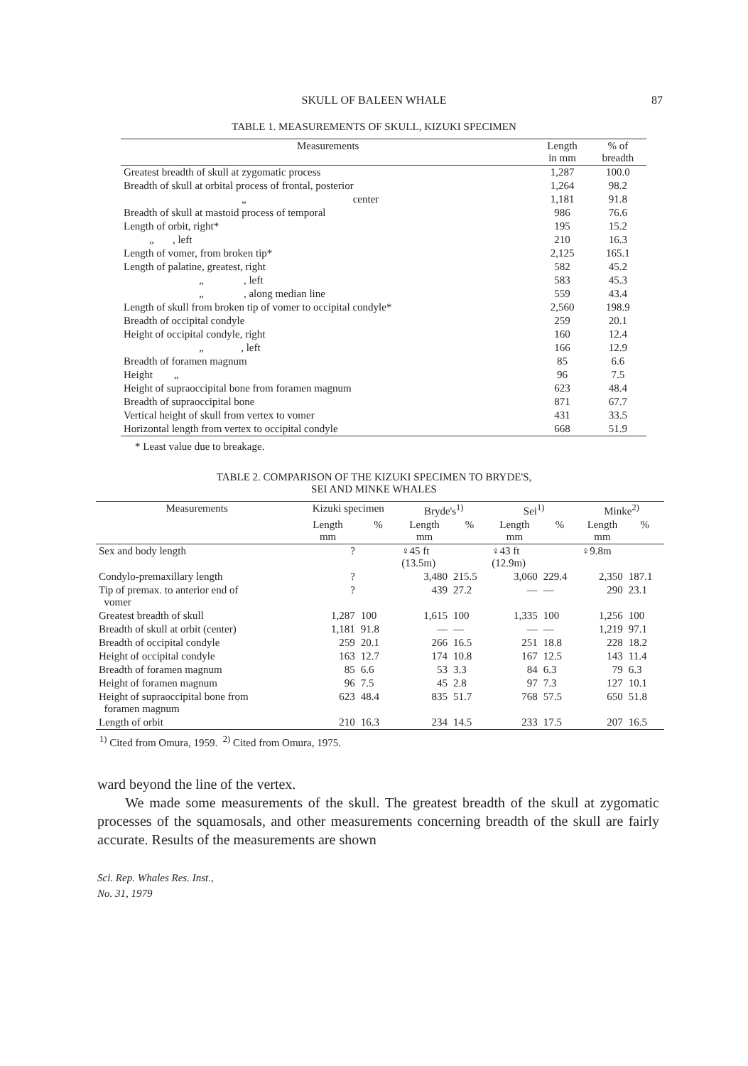SKULL OF BALEEN WHALE
87
TABLE 1. MEASUREMENTS OF SKULL, KIZUKI SPECIMEN
| Measurements | Length in mm | % of breadth |
| --- | --- | --- |
| Greatest breadth of skull at zygomatic process | 1,287 | 100.0 |
| Breadth of skull at orbital process of frontal, posterior | 1,264 | 98.2 |
| „ center | 1,181 | 91.8 |
| Breadth of skull at mastoid process of temporal | 986 | 76.6 |
| Length of orbit, right* | 195 | 15.2 |
| „ , left | 210 | 16.3 |
| Length of vomer, from broken tip* | 2,125 | 165.1 |
| Length of palatine, greatest, right | 582 | 45.2 |
| „ , left | 583 | 45.3 |
| „ , along median line | 559 | 43.4 |
| Length of skull from broken tip of vomer to occipital condyle* | 2,560 | 198.9 |
| Breadth of occipital condyle | 259 | 20.1 |
| Height of occipital condyle, right | 160 | 12.4 |
| „ , left | 166 | 12.9 |
| Breadth of foramen magnum | 85 | 6.6 |
| Height „ | 96 | 7.5 |
| Height of supraoccipital bone from foramen magnum | 623 | 48.4 |
| Breadth of supraoccipital bone | 871 | 67.7 |
| Vertical height of skull from vertex to vomer | 431 | 33.5 |
| Horizontal length from vertex to occipital condyle | 668 | 51.9 |
* Least value due to breakage.
TABLE 2. COMPARISON OF THE KIZUKI SPECIMEN TO BRYDE'S,
SEI AND MINKE WHALES
| Measurements | Kizuki specimen | | Bryde's<sup>1)</sup> | | Sei<sup>1)</sup> | | Minke<sup>2)</sup> | |
| --- | --- | --- | --- | --- | --- | --- | --- | --- |
| | Length mm | % | Length mm | % | Length mm | % | Length mm | % |
| Sex and body length | ? | | ♀45 ft (13.5m) | | ♀43 ft (12.9m) | | ♀9.8m | |
| Condylo-premaxillary length | ? | | 3,480 | 215.5 | 3,060 | 229.4 | 2,350 | 187.1 |
| Tip of premax. to anterior end of vomer | ? | | 439 | 27.2 | — | — | 290 | 23.1 |
| Greatest breadth of skull | 1,287 | 100 | 1,615 | 100 | 1,335 | 100 | 1,256 | 100 |
| Breadth of skull at orbit (center) | 1,181 | 91.8 | — | — | — | — | 1,219 | 97.1 |
| Breadth of occipital condyle | 259 | 20.1 | 266 | 16.5 | 251 | 18.8 | 228 | 18.2 |
| Height of occipital condyle | 163 | 12.7 | 174 | 10.8 | 167 | 12.5 | 143 | 11.4 |
| Breadth of foramen magnum | 85 | 6.6 | 53 | 3.3 | 84 | 6.3 | 79 | 6.3 |
| Height of foramen magnum | 96 | 7.5 | 45 | 2.8 | 97 | 7.3 | 127 | 10.1 |
| Height of supraoccipital bone from foramen magnum | 623 | 48.4 | 835 | 51.7 | 768 | 57.5 | 650 | 51.8 |
| Length of orbit | 210 | 16.3 | 234 | 14.5 | 233 | 17.5 | 207 | 16.5 |
<sup>1)</sup> Cited from Omura, 1959. <sup>2)</sup> Cited from Omura, 1975.
ward beyond the line of the vertex.
We made some measurements of the skull. The greatest breadth of the skull at zygomatic processes of the squamosals, and other measurements concerning breadth of the skull are fairly accurate. Results of the measurements are shown
Sci. Rep. Whales Res. Inst.,
No. 31, 1979